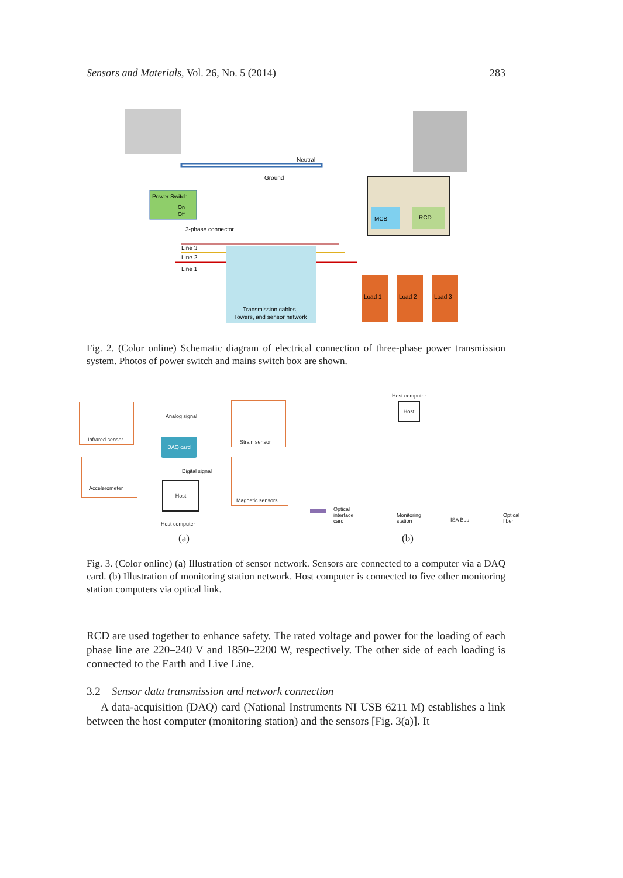Sensors and Materials, Vol. 26, No. 5 (2014) 283
Power Switch
On
Off
Neutral
Ground
3-phase connector
MCB
RCD
Line 3
Line 2
Line 1
Transmission cables,
Towers, and sensor network
Load 1
Load 2
Load 3
Fig. 2. (Color online) Schematic diagram of electrical connection of three-phase power transmission system. Photos of power switch and mains switch box are shown.
Infrared sensor
Analog signal
Strain sensor
DAQ card
Accelerometer
Digital signal
Magnetic sensors
Host
Host computer
(a)
Host computer
Host
Optical
interface
card
Monitoring
station
ISA Bus
Optical
fiber
(b)
Fig. 3. (Color online) (a) Illustration of sensor network. Sensors are connected to a computer via a DAQ card. (b) Illustration of monitoring station network. Host computer is connected to five other monitoring station computers via optical link.
RCD are used together to enhance safety. The rated voltage and power for the loading of each phase line are 220–240 V and 1850–2200 W, respectively. The other side of each loading is connected to the Earth and Live Line.
3.2 Sensor data transmission and network connection
A data-acquisition (DAQ) card (National Instruments NI USB 6211 M) establishes a link between the host computer (monitoring station) and the sensors [Fig. 3(a)]. It